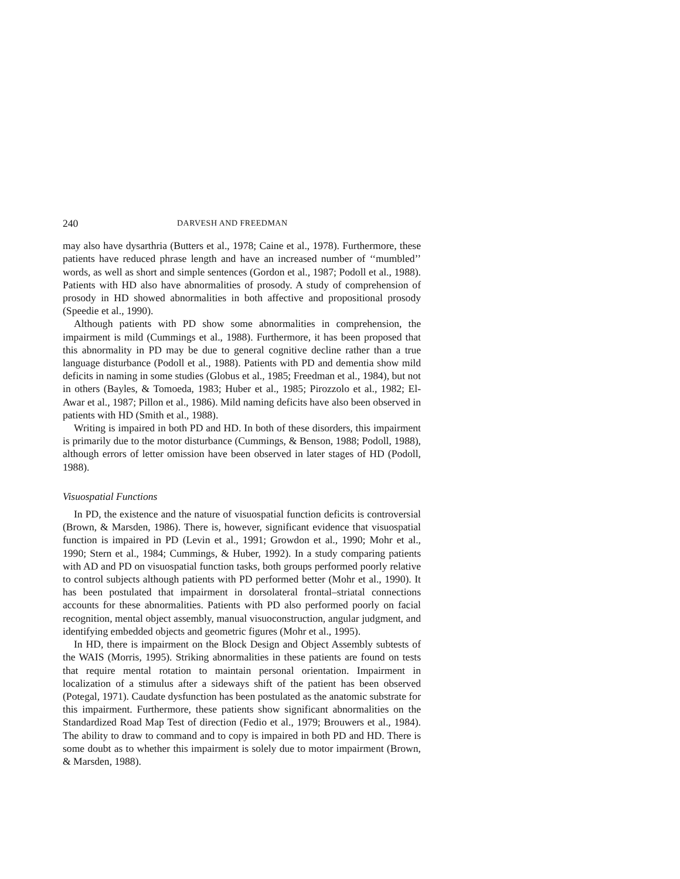240 DARVESH AND FREEDMAN
may also have dysarthria (Butters et al., 1978; Caine et al., 1978). Furthermore, these patients have reduced phrase length and have an increased number of ‘‘mumbled’’ words, as well as short and simple sentences (Gordon et al., 1987; Podoll et al., 1988). Patients with HD also have abnormalities of prosody. A study of comprehension of prosody in HD showed abnormalities in both affective and propositional prosody (Speedie et al., 1990).
Although patients with PD show some abnormalities in comprehension, the impairment is mild (Cummings et al., 1988). Furthermore, it has been proposed that this abnormality in PD may be due to general cognitive decline rather than a true language disturbance (Podoll et al., 1988). Patients with PD and dementia show mild deficits in naming in some studies (Globus et al., 1985; Freedman et al., 1984), but not in others (Bayles, & Tomoeda, 1983; Huber et al., 1985; Pirozzolo et al., 1982; El-Awar et al., 1987; Pillon et al., 1986). Mild naming deficits have also been observed in patients with HD (Smith et al., 1988).
Writing is impaired in both PD and HD. In both of these disorders, this impairment is primarily due to the motor disturbance (Cummings, & Benson, 1988; Podoll, 1988), although errors of letter omission have been observed in later stages of HD (Podoll, 1988).
Visuospatial Functions
In PD, the existence and the nature of visuospatial function deficits is controversial (Brown, & Marsden, 1986). There is, however, significant evidence that visuospatial function is impaired in PD (Levin et al., 1991; Growdon et al., 1990; Mohr et al., 1990; Stern et al., 1984; Cummings, & Huber, 1992). In a study comparing patients with AD and PD on visuospatial function tasks, both groups performed poorly relative to control subjects although patients with PD performed better (Mohr et al., 1990). It has been postulated that impairment in dorsolateral frontal–striatal connections accounts for these abnormalities. Patients with PD also performed poorly on facial recognition, mental object assembly, manual visuoconstruction, angular judgment, and identifying embedded objects and geometric figures (Mohr et al., 1995).
In HD, there is impairment on the Block Design and Object Assembly subtests of the WAIS (Morris, 1995). Striking abnormalities in these patients are found on tests that require mental rotation to maintain personal orientation. Impairment in localization of a stimulus after a sideways shift of the patient has been observed (Potegal, 1971). Caudate dysfunction has been postulated as the anatomic substrate for this impairment. Furthermore, these patients show significant abnormalities on the Standardized Road Map Test of direction (Fedio et al., 1979; Brouwers et al., 1984). The ability to draw to command and to copy is impaired in both PD and HD. There is some doubt as to whether this impairment is solely due to motor impairment (Brown, & Marsden, 1988).